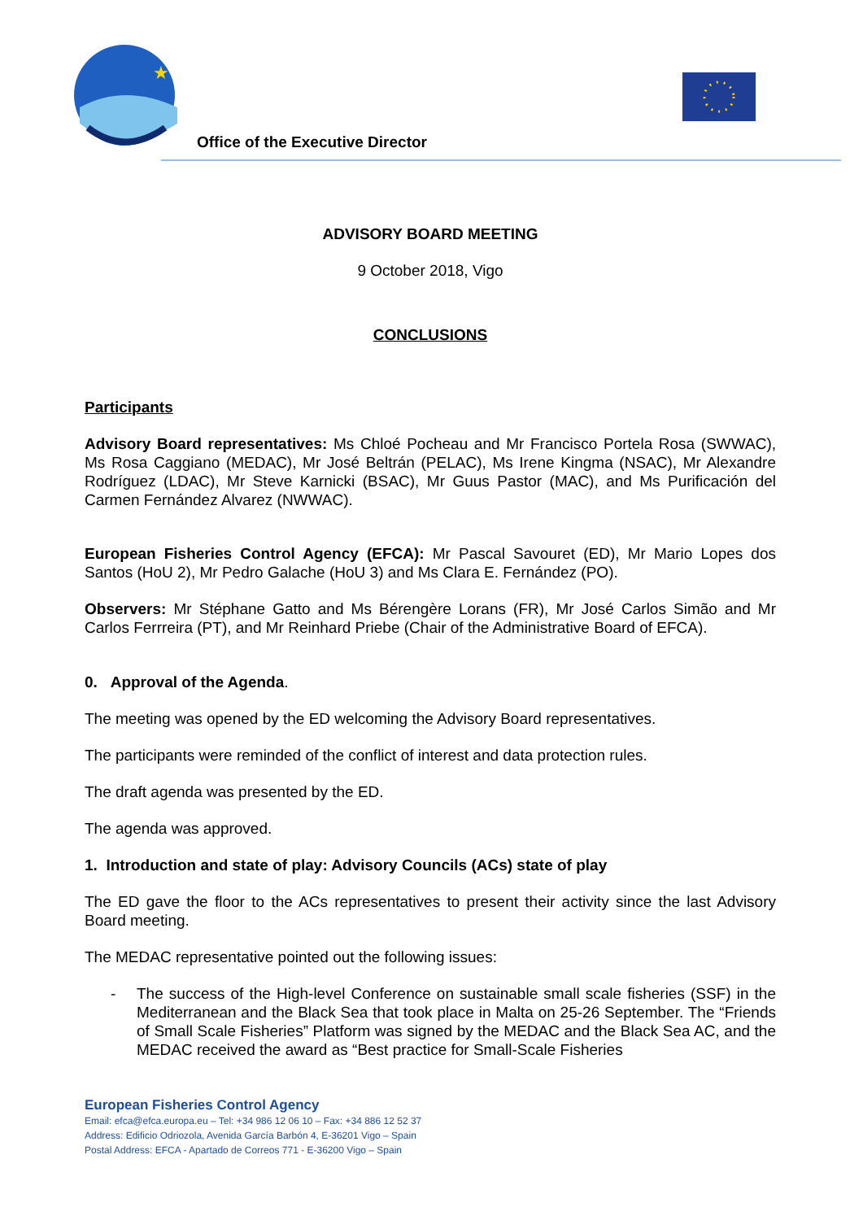★
Office of the Executive Director
ADVISORY BOARD MEETING
9 October 2018, Vigo
CONCLUSIONS
Participants
Advisory Board representatives: Ms Chloé Pocheau and Mr Francisco Portela Rosa (SWWAC), Ms Rosa Caggiano (MEDAC), Mr José Beltrán (PELAC), Ms Irene Kingma (NSAC), Mr Alexandre Rodríguez (LDAC), Mr Steve Karnicki (BSAC), Mr Guus Pastor (MAC), and Ms Purificación del Carmen Fernández Alvarez (NWWAC).
European Fisheries Control Agency (EFCA): Mr Pascal Savouret (ED), Mr Mario Lopes dos Santos (HoU 2), Mr Pedro Galache (HoU 3) and Ms Clara E. Fernández (PO).
Observers: Mr Stéphane Gatto and Ms Bérengère Lorans (FR), Mr José Carlos Simão and Mr Carlos Ferrreira (PT), and Mr Reinhard Priebe (Chair of the Administrative Board of EFCA).
0. Approval of the Agenda.
The meeting was opened by the ED welcoming the Advisory Board representatives.
The participants were reminded of the conflict of interest and data protection rules.
The draft agenda was presented by the ED.
The agenda was approved.
1. Introduction and state of play: Advisory Councils (ACs) state of play
The ED gave the floor to the ACs representatives to present their activity since the last Advisory Board meeting.
The MEDAC representative pointed out the following issues:
- The success of the High-level Conference on sustainable small scale fisheries (SSF) in the Mediterranean and the Black Sea that took place in Malta on 25-26 September. The “Friends of Small Scale Fisheries” Platform was signed by the MEDAC and the Black Sea AC, and the MEDAC received the award as “Best practice for Small-Scale Fisheries
European Fisheries Control Agency
Email: efca@efca.europa.eu – Tel: +34 986 12 06 10 – Fax: +34 886 12 52 37
Address: Edificio Odriozola, Avenida García Barbón 4, E-36201 Vigo – Spain
Postal Address: EFCA - Apartado de Correos 771 - E-36200 Vigo – Spain